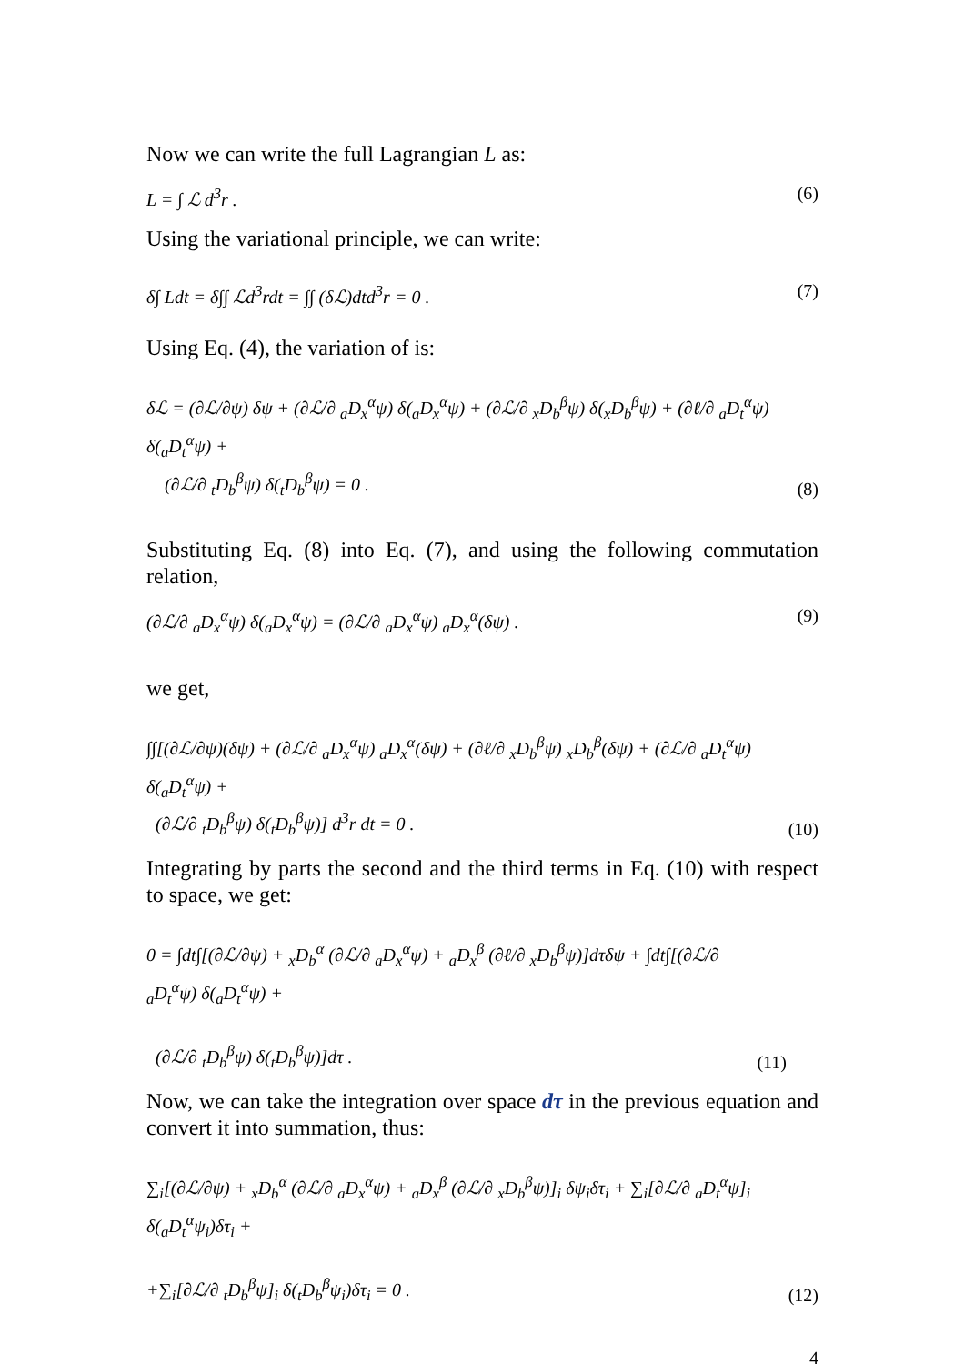Now we can write the full Lagrangian L as:
L = ∫ ℒ d<sup>3</sup>r . (6)
Using the variational principle, we can write:
δ∫ Ldt = δ∫∫ ℒd<sup>3</sup>rdt = ∫∫ (δℒ)dtd<sup>3</sup>r = 0 . (7)
Using Eq. (4), the variation of is:
δℒ = (∂ℒ/∂ψ) δψ + (∂ℒ/∂ <sub>a</sub>D<sub>x</sub><sup>α</sup>ψ) δ(<sub>a</sub>D<sub>x</sub><sup>α</sup>ψ) + (∂ℒ/∂ <sub>x</sub>D<sub>b</sub><sup>β</sup>ψ) δ(<sub>x</sub>D<sub>b</sub><sup>β</sup>ψ) + (∂ℓ/∂ <sub>a</sub>D<sub>t</sub><sup>α</sup>ψ) δ(<sub>a</sub>D<sub>t</sub><sup>α</sup>ψ) +
(∂ℒ/∂ <sub>t</sub>D<sub>b</sub><sup>β</sup>ψ) δ(<sub>t</sub>D<sub>b</sub><sup>β</sup>ψ) = 0 . (8)
Substituting Eq. (8) into Eq. (7), and using the following commutation relation,
(∂ℒ/∂ <sub>a</sub>D<sub>x</sub><sup>α</sup>ψ) δ(<sub>a</sub>D<sub>x</sub><sup>α</sup>ψ) = (∂ℒ/∂ <sub>a</sub>D<sub>x</sub><sup>α</sup>ψ) <sub>a</sub>D<sub>x</sub><sup>α</sup>(δψ) . (9)
we get,
∫∫[(∂ℒ/∂ψ)(δψ) + (∂ℒ/∂ <sub>a</sub>D<sub>x</sub><sup>α</sup>ψ) <sub>a</sub>D<sub>x</sub><sup>α</sup>(δψ) + (∂ℓ/∂ <sub>x</sub>D<sub>b</sub><sup>β</sup>ψ) <sub>x</sub>D<sub>b</sub><sup>β</sup>(δψ) + (∂ℒ/∂ <sub>a</sub>D<sub>t</sub><sup>α</sup>ψ) δ(<sub>a</sub>D<sub>t</sub><sup>α</sup>ψ) +
(∂ℒ/∂ <sub>t</sub>D<sub>b</sub><sup>β</sup>ψ) δ(<sub>t</sub>D<sub>b</sub><sup>β</sup>ψ)] d<sup>3</sup>r dt = 0 . (10)
Integrating by parts the second and the third terms in Eq. (10) with respect to space, we get:
0 = ∫dt∫[(∂ℒ/∂ψ) + <sub>x</sub>D<sub>b</sub><sup>α</sup> (∂ℒ/∂ <sub>a</sub>D<sub>x</sub><sup>α</sup>ψ) + <sub>a</sub>D<sub>x</sub><sup>β</sup> (∂ℓ/∂ <sub>x</sub>D<sub>b</sub><sup>β</sup>ψ)]dτδψ + ∫dt∫[(∂ℒ/∂ <sub>a</sub>D<sub>t</sub><sup>α</sup>ψ) δ(<sub>a</sub>D<sub>t</sub><sup>α</sup>ψ) +
(∂ℒ/∂ <sub>t</sub>D<sub>b</sub><sup>β</sup>ψ) δ(<sub>t</sub>D<sub>b</sub><sup>β</sup>ψ)]dτ . (11)
Now, we can take the integration over space dτ in the previous equation and convert it into summation, thus:
∑<sub>i</sub>[(∂ℒ/∂ψ) + <sub>x</sub>D<sub>b</sub><sup>α</sup> (∂ℒ/∂ <sub>a</sub>D<sub>x</sub><sup>α</sup>ψ) + <sub>a</sub>D<sub>x</sub><sup>β</sup> (∂ℒ/∂ <sub>x</sub>D<sub>b</sub><sup>β</sup>ψ)]<sub>i</sub> δψ<sub>i</sub>δτ<sub>i</sub> + ∑<sub>i</sub>[∂ℒ/∂ <sub>a</sub>D<sub>t</sub><sup>α</sup>ψ]<sub>i</sub> δ(<sub>a</sub>D<sub>t</sub><sup>α</sup>ψ<sub>i</sub>)δτ<sub>i</sub> +
+∑<sub>i</sub>[∂ℒ/∂ <sub>t</sub>D<sub>b</sub><sup>β</sup>ψ]<sub>i</sub> δ(<sub>t</sub>D<sub>b</sub><sup>β</sup>ψ<sub>i</sub>)δτ<sub>i</sub> = 0 . (12)
4